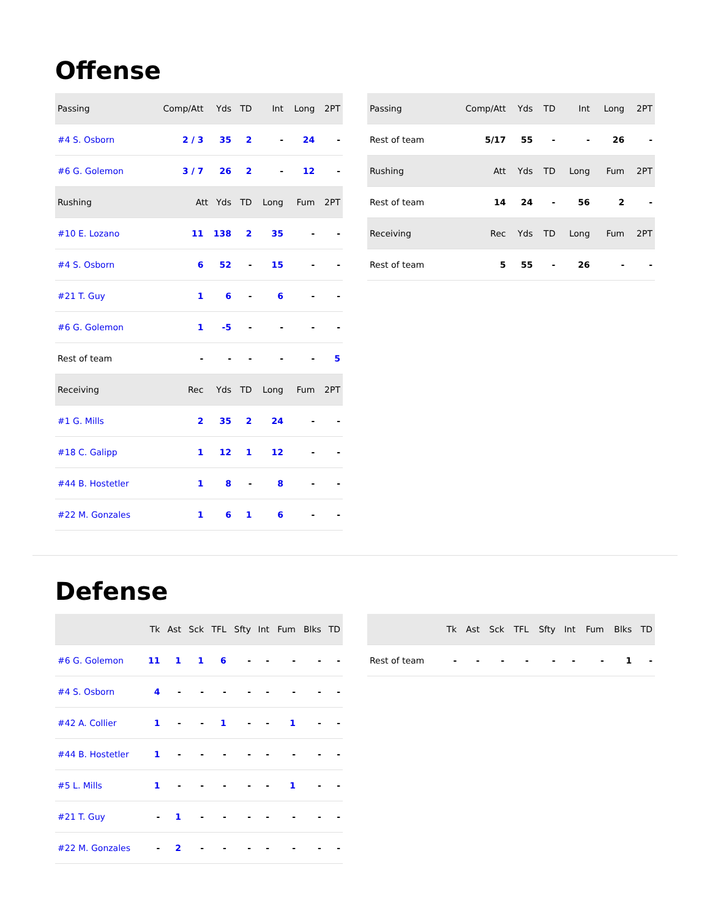Offense
| Passing | Comp/Att | Yds | TD | Int | Long | 2PT |
| #4 S. Osborn | 2 / 3 | 35 | 2 | - | 24 | - |
| #6 G. Golemon | 3 / 7 | 26 | 2 | - | 12 | - |
| Rushing | Att Yds | | TD | Long | Fum | 2PT |
| #10 E. Lozano | 11 | 138 | 2 | 35 | - | - |
| #4 S. Osborn | 6 | 52 | - | 15 | - | - |
| #21 T. Guy | 1 | 6 | - | 6 | - | - |
| #6 G. Golemon | 1 | -5 | - | - | - | - |
| Rest of team | - | - | - | - | - | 5 |
| Receiving | Rec | Yds | TD | Long | Fum | 2PT |
| #1 G. Mills | 2 | 35 | 2 | 24 | - | - |
| #18 C. Galipp | 1 | 12 | 1 | 12 | - | - |
| #44 B. Hostetler | 1 | 8 | - | 8 | - | - |
| #22 M. Gonzales | 1 | 6 | 1 | 6 | - | - |
| Passing | Comp/Att | Yds | TD | Int | Long | 2PT |
| Rest of team | 5/17 | 55 | - | - | 26 | - |
| Rushing | Att | Yds | TD | Long | Fum | 2PT |
| Rest of team | 14 | 24 | - | 56 | 2 | - |
| Receiving | Rec | Yds | TD | Long | Fum | 2PT |
| Rest of team | 5 | 55 | - | 26 | - | - |
Defense
| | Tk | Ast | Sck | TFL | Sfty | Int | Fum | Blks | TD |
| #6 G. Golemon | 11 | 1 | 1 | 6 | - | - | - | - | - |
| #4 S. Osborn | 4 | - | - | - | - | - | - | - | - |
| #42 A. Collier | 1 | - | - | 1 | - | - | 1 | - | - |
| #44 B. Hostetler | 1 | - | - | - | - | - | - | - | - |
| #5 L. Mills | 1 | - | - | - | - | - | 1 | - | - |
| #21 T. Guy | - | 1 | - | - | - | - | - | - | - |
| #22 M. Gonzales | - | 2 | - | - | - | - | - | - | - |
| | Tk | Ast | Sck | TFL | Sfty | Int | Fum | Blks | TD |
| Rest of team | - | - | - | - | - | - | - | 1 | - |